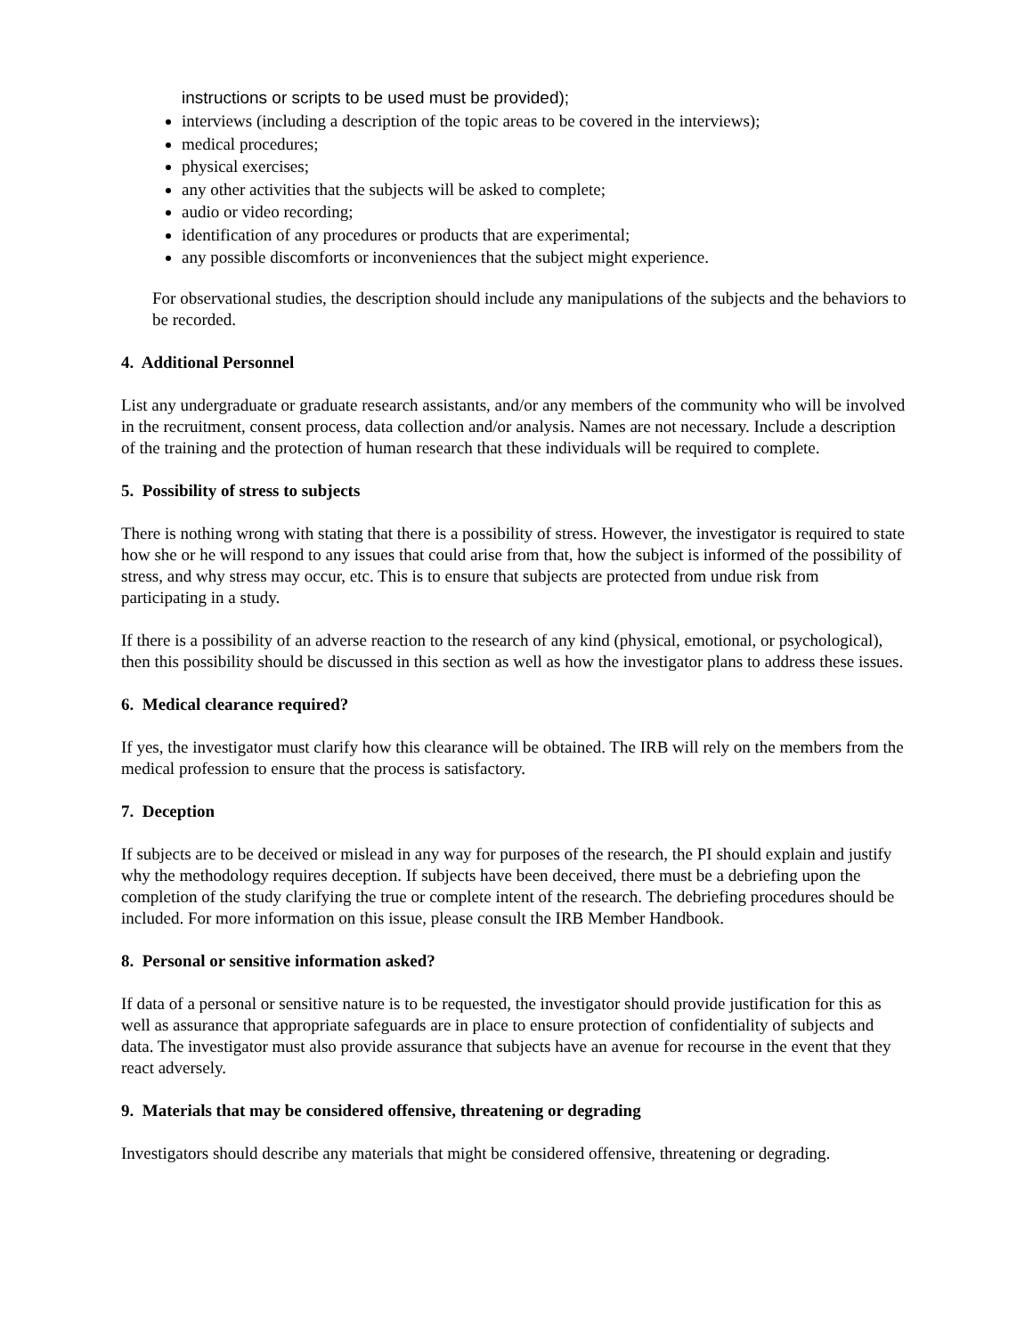instructions or scripts to be used must be provided);
interviews (including a description of the topic areas to be covered in the interviews);
medical procedures;
physical exercises;
any other activities that the subjects will be asked to complete;
audio or video recording;
identification of any procedures or products that are experimental;
any possible discomforts or inconveniences that the subject might experience.
For observational studies, the description should include any manipulations of the subjects and the behaviors to be recorded.
4. Additional Personnel
List any undergraduate or graduate research assistants, and/or any members of the community who will be involved in the recruitment, consent process, data collection and/or analysis. Names are not necessary. Include a description of the training and the protection of human research that these individuals will be required to complete.
5. Possibility of stress to subjects
There is nothing wrong with stating that there is a possibility of stress. However, the investigator is required to state how she or he will respond to any issues that could arise from that, how the subject is informed of the possibility of stress, and why stress may occur, etc. This is to ensure that subjects are protected from undue risk from participating in a study.
If there is a possibility of an adverse reaction to the research of any kind (physical, emotional, or psychological), then this possibility should be discussed in this section as well as how the investigator plans to address these issues.
6. Medical clearance required?
If yes, the investigator must clarify how this clearance will be obtained. The IRB will rely on the members from the medical profession to ensure that the process is satisfactory.
7. Deception
If subjects are to be deceived or mislead in any way for purposes of the research, the PI should explain and justify why the methodology requires deception. If subjects have been deceived, there must be a debriefing upon the completion of the study clarifying the true or complete intent of the research. The debriefing procedures should be included. For more information on this issue, please consult the IRB Member Handbook.
8. Personal or sensitive information asked?
If data of a personal or sensitive nature is to be requested, the investigator should provide justification for this as well as assurance that appropriate safeguards are in place to ensure protection of confidentiality of subjects and data. The investigator must also provide assurance that subjects have an avenue for recourse in the event that they react adversely.
9. Materials that may be considered offensive, threatening or degrading
Investigators should describe any materials that might be considered offensive, threatening or degrading.